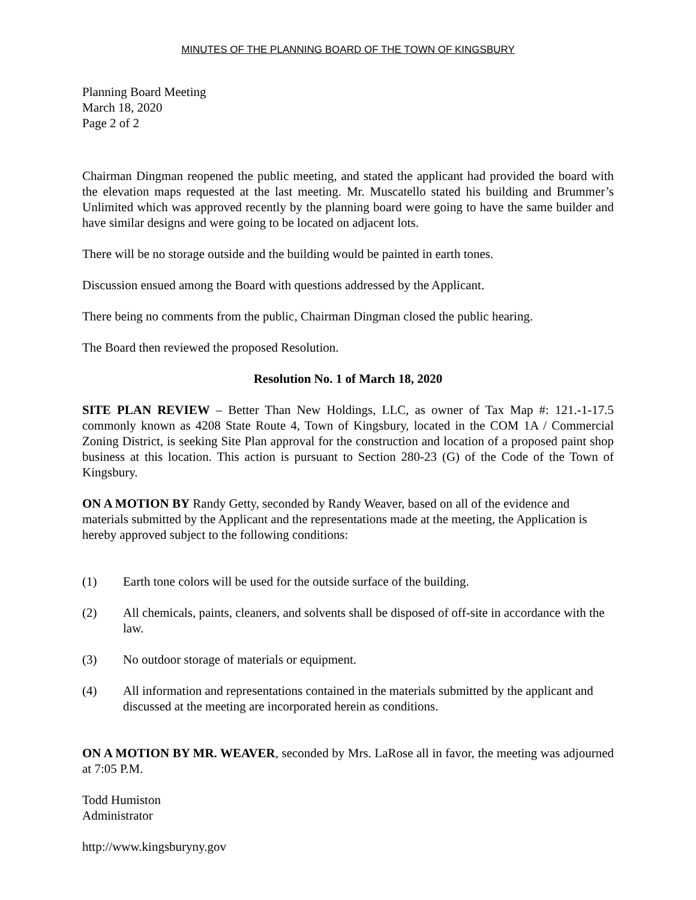MINUTES OF THE PLANNING BOARD OF THE TOWN OF KINGSBURY
Planning Board Meeting
March 18, 2020
Page 2 of 2
Chairman Dingman reopened the public meeting, and stated the applicant had provided the board with the elevation maps requested at the last meeting. Mr. Muscatello stated his building and Brummer’s Unlimited which was approved recently by the planning board were going to have the same builder and have similar designs and were going to be located on adjacent lots.
There will be no storage outside and the building would be painted in earth tones.
Discussion ensued among the Board with questions addressed by the Applicant.
There being no comments from the public, Chairman Dingman closed the public hearing.
The Board then reviewed the proposed Resolution.
Resolution No. 1 of March 18, 2020
SITE PLAN REVIEW – Better Than New Holdings, LLC, as owner of Tax Map #: 121.-1-17.5 commonly known as 4208 State Route 4, Town of Kingsbury, located in the COM 1A / Commercial Zoning District, is seeking Site Plan approval for the construction and location of a proposed paint shop business at this location. This action is pursuant to Section 280-23 (G) of the Code of the Town of Kingsbury.
ON A MOTION BY Randy Getty, seconded by Randy Weaver, based on all of the evidence and materials submitted by the Applicant and the representations made at the meeting, the Application is hereby approved subject to the following conditions:
(1) Earth tone colors will be used for the outside surface of the building.
(2) All chemicals, paints, cleaners, and solvents shall be disposed of off-site in accordance with the law.
(3) No outdoor storage of materials or equipment.
(4) All information and representations contained in the materials submitted by the applicant and discussed at the meeting are incorporated herein as conditions.
ON A MOTION BY MR. WEAVER, seconded by Mrs. LaRose all in favor, the meeting was adjourned at 7:05 P.M.
Todd Humiston
Administrator
http://www.kingsburyny.gov